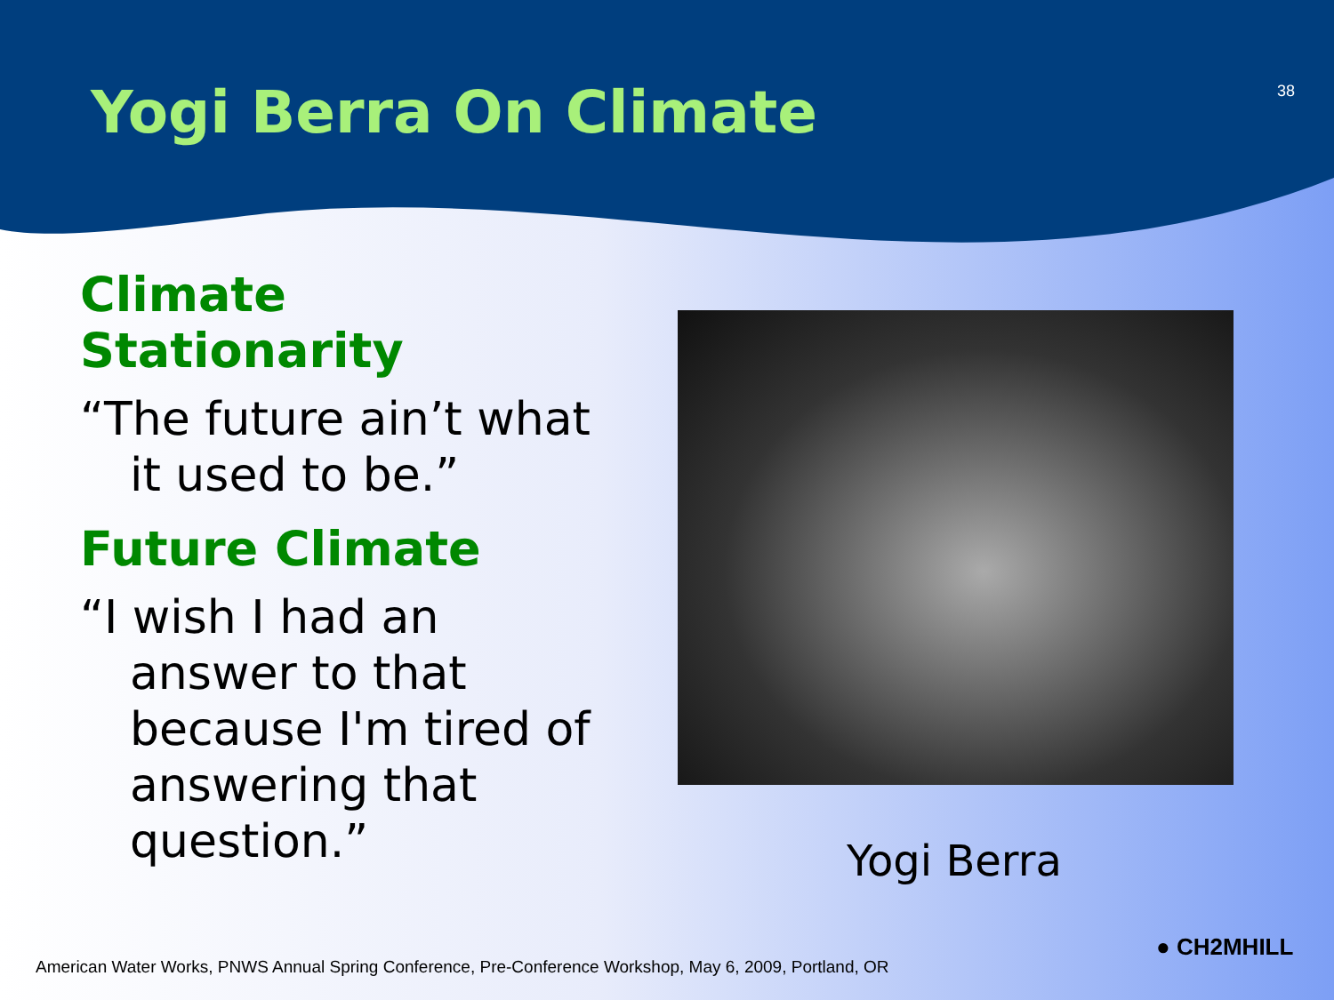Yogi Berra On Climate
38
Climate Stationarity
“The future ain’t what it used to be.”
Future Climate
“I wish I had an answer to that because I'm tired of answering that question.”
Yogi Berra
● CH2MHILL
American Water Works, PNWS Annual Spring Conference, Pre-Conference Workshop, May 6, 2009, Portland, OR